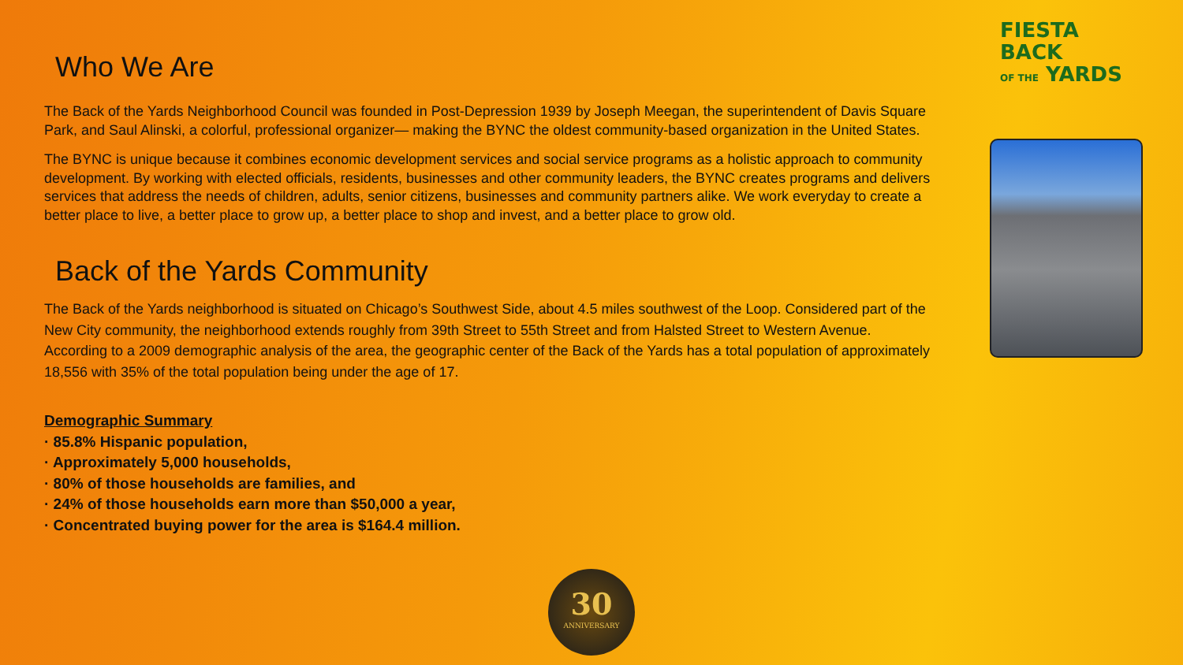Who We Are
The Back of the Yards Neighborhood Council was founded in Post-Depression 1939 by Joseph Meegan, the superintendent of Davis Square Park, and Saul Alinski, a colorful, professional organizer— making the BYNC the oldest community-based organization in the United States.
The BYNC is unique because it combines economic development services and social service programs as a holistic approach to community development. By working with elected officials, residents, businesses and other community leaders, the BYNC creates programs and delivers services that address the needs of children, adults, senior citizens, businesses and community partners alike. We work everyday to create a better place to live, a better place to grow up, a better place to shop and invest, and a better place to grow old.
Back of the Yards Community
The Back of the Yards neighborhood is situated on Chicago’s Southwest Side, about 4.5 miles southwest of the Loop. Considered part of the New City community, the neighborhood extends roughly from 39th Street to 55th Street and from Halsted Street to Western Avenue.
According to a 2009 demographic analysis of the area, the geographic center of the Back of the Yards has a total population of approximately 18,556 with 35% of the total population being under the age of 17.
Demographic Summary
· 85.8% Hispanic population,
· Approximately 5,000 households,
· 80% of those households are families, and
· 24% of those households earn more than $50,000 a year,
· Concentrated buying power for the area is $164.4 million.
FIESTA
BACK
OF THE YARDS
30
ANNIVERSARY